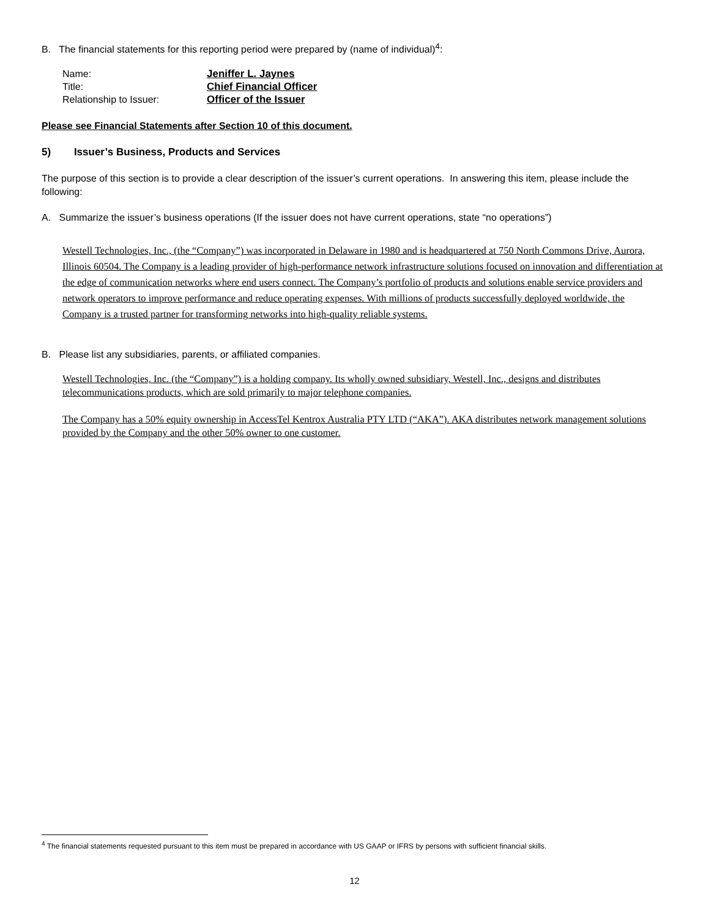B. The financial statements for this reporting period were prepared by (name of individual)<sup>4</sup>:
Name: Jeniffer L. Jaynes
Title: Chief Financial Officer
Relationship to Issuer: Officer of the Issuer
Please see Financial Statements after Section 10 of this document.
5) Issuer’s Business, Products and Services
The purpose of this section is to provide a clear description of the issuer’s current operations. In answering this item, please include the following:
A. Summarize the issuer’s business operations (If the issuer does not have current operations, state “no operations”)
Westell Technologies, Inc., (the “Company”) was incorporated in Delaware in 1980 and is headquartered at 750 North Commons Drive, Aurora, Illinois 60504. The Company is a leading provider of high-performance network infrastructure solutions focused on innovation and differentiation at the edge of communication networks where end users connect. The Company’s portfolio of products and solutions enable service providers and network operators to improve performance and reduce operating expenses. With millions of products successfully deployed worldwide, the Company is a trusted partner for transforming networks into high-quality reliable systems.
B. Please list any subsidiaries, parents, or affiliated companies.
Westell Technologies, Inc. (the “Company”) is a holding company. Its wholly owned subsidiary, Westell, Inc., designs and distributes telecommunications products, which are sold primarily to major telephone companies.
The Company has a 50% equity ownership in AccessTel Kentrox Australia PTY LTD (“AKA”). AKA distributes network management solutions provided by the Company and the other 50% owner to one customer.
<sup>4</sup> The financial statements requested pursuant to this item must be prepared in accordance with US GAAP or IFRS by persons with sufficient financial skills.
12